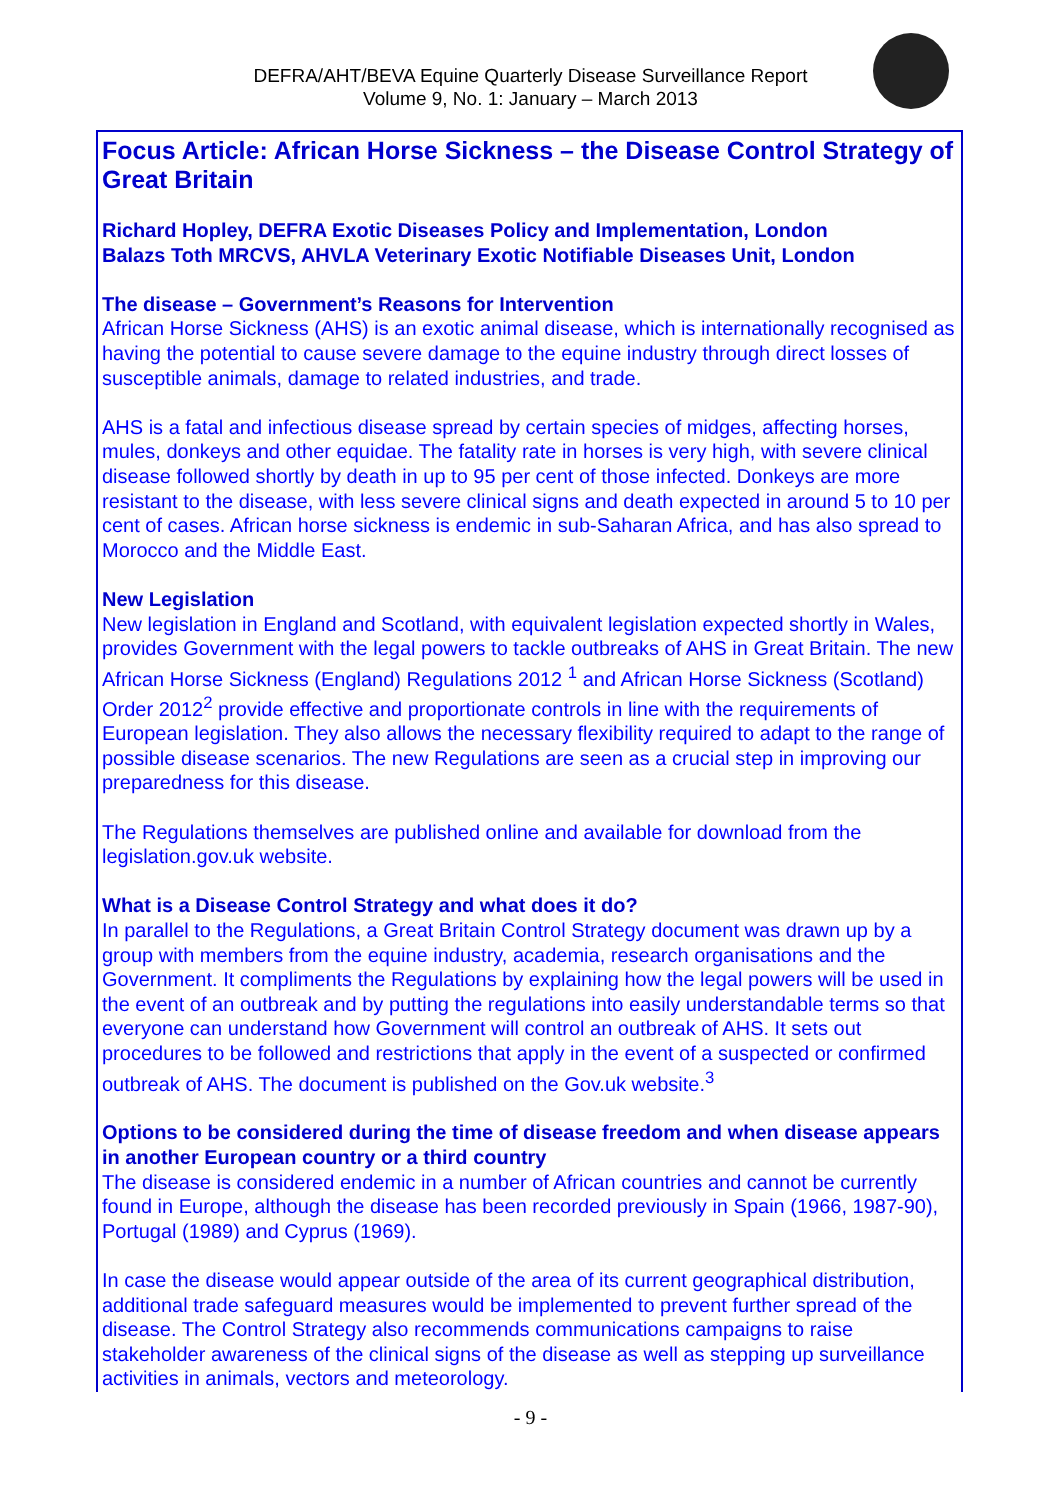DEFRA/AHT/BEVA Equine Quarterly Disease Surveillance Report
Volume 9, No. 1: January – March 2013
Focus Article: African Horse Sickness – the Disease Control Strategy of Great Britain
Richard Hopley, DEFRA Exotic Diseases Policy and Implementation, London
Balazs Toth MRCVS, AHVLA Veterinary Exotic Notifiable Diseases Unit, London
The disease – Government’s Reasons for Intervention
African Horse Sickness (AHS) is an exotic animal disease, which is internationally recognised as having the potential to cause severe damage to the equine industry through direct losses of susceptible animals, damage to related industries, and trade.
AHS is a fatal and infectious disease spread by certain species of midges, affecting horses, mules, donkeys and other equidae. The fatality rate in horses is very high, with severe clinical disease followed shortly by death in up to 95 per cent of those infected. Donkeys are more resistant to the disease, with less severe clinical signs and death expected in around 5 to 10 per cent of cases. African horse sickness is endemic in sub-Saharan Africa, and has also spread to Morocco and the Middle East.
New Legislation
New legislation in England and Scotland, with equivalent legislation expected shortly in Wales, provides Government with the legal powers to tackle outbreaks of AHS in Great Britain. The new African Horse Sickness (England) Regulations 2012 <sup>1</sup> and African Horse Sickness (Scotland) Order 2012<sup>2</sup> provide effective and proportionate controls in line with the requirements of European legislation. They also allows the necessary flexibility required to adapt to the range of possible disease scenarios. The new Regulations are seen as a crucial step in improving our preparedness for this disease.
The Regulations themselves are published online and available for download from the legislation.gov.uk website.
What is a Disease Control Strategy and what does it do?
In parallel to the Regulations, a Great Britain Control Strategy document was drawn up by a group with members from the equine industry, academia, research organisations and the Government. It compliments the Regulations by explaining how the legal powers will be used in the event of an outbreak and by putting the regulations into easily understandable terms so that everyone can understand how Government will control an outbreak of AHS. It sets out procedures to be followed and restrictions that apply in the event of a suspected or confirmed outbreak of AHS. The document is published on the Gov.uk website.<sup>3</sup>
Options to be considered during the time of disease freedom and when disease appears in another European country or a third country
The disease is considered endemic in a number of African countries and cannot be currently found in Europe, although the disease has been recorded previously in Spain (1966, 1987-90), Portugal (1989) and Cyprus (1969).
In case the disease would appear outside of the area of its current geographical distribution, additional trade safeguard measures would be implemented to prevent further spread of the disease. The Control Strategy also recommends communications campaigns to raise stakeholder awareness of the clinical signs of the disease as well as stepping up surveillance activities in animals, vectors and meteorology.
- 9 -